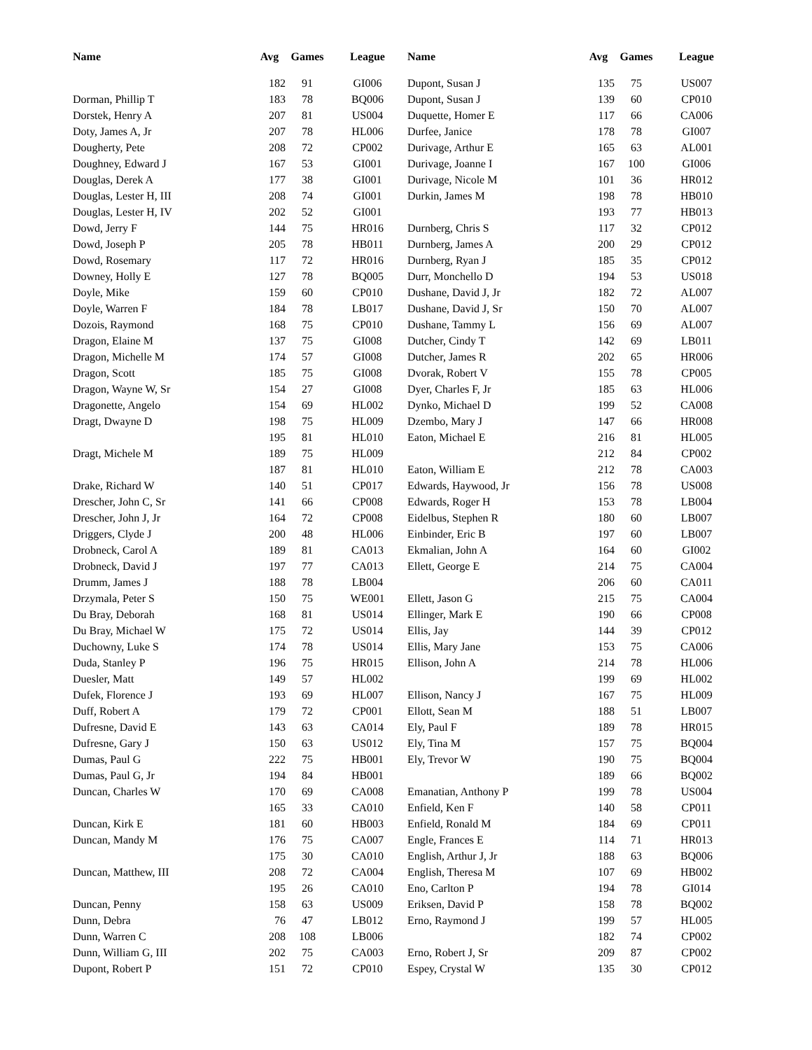| Name | Avg | Games | League | Name | Avg | Games | League |
| --- | --- | --- | --- | --- | --- | --- | --- |
| | 182 | 91 | GI006 | Dupont, Susan J | 135 | 75 | US007 |
| Dorman, Phillip T | 183 | 78 | BQ006 | Dupont, Susan J | 139 | 60 | CP010 |
| Dorstek, Henry A | 207 | 81 | US004 | Duquette, Homer E | 117 | 66 | CA006 |
| Doty, James A, Jr | 207 | 78 | HL006 | Durfee, Janice | 178 | 78 | GI007 |
| Dougherty, Pete | 208 | 72 | CP002 | Durivage, Arthur E | 165 | 63 | AL001 |
| Doughney, Edward J | 167 | 53 | GI001 | Durivage, Joanne I | 167 | 100 | GI006 |
| Douglas, Derek A | 177 | 38 | GI001 | Durivage, Nicole M | 101 | 36 | HR012 |
| Douglas, Lester H, III | 208 | 74 | GI001 | Durkin, James M | 198 | 78 | HB010 |
| Douglas, Lester H, IV | 202 | 52 | GI001 | | 193 | 77 | HB013 |
| Dowd, Jerry F | 144 | 75 | HR016 | Durnberg, Chris S | 117 | 32 | CP012 |
| Dowd, Joseph P | 205 | 78 | HB011 | Durnberg, James A | 200 | 29 | CP012 |
| Dowd, Rosemary | 117 | 72 | HR016 | Durnberg, Ryan J | 185 | 35 | CP012 |
| Downey, Holly E | 127 | 78 | BQ005 | Durr, Monchello D | 194 | 53 | US018 |
| Doyle, Mike | 159 | 60 | CP010 | Dushane, David J, Jr | 182 | 72 | AL007 |
| Doyle, Warren F | 184 | 78 | LB017 | Dushane, David J, Sr | 150 | 70 | AL007 |
| Dozois, Raymond | 168 | 75 | CP010 | Dushane, Tammy L | 156 | 69 | AL007 |
| Dragon, Elaine M | 137 | 75 | GI008 | Dutcher, Cindy T | 142 | 69 | LB011 |
| Dragon, Michelle M | 174 | 57 | GI008 | Dutcher, James R | 202 | 65 | HR006 |
| Dragon, Scott | 185 | 75 | GI008 | Dvorak, Robert V | 155 | 78 | CP005 |
| Dragon, Wayne W, Sr | 154 | 27 | GI008 | Dyer, Charles F, Jr | 185 | 63 | HL006 |
| Dragonette, Angelo | 154 | 69 | HL002 | Dynko, Michael D | 199 | 52 | CA008 |
| Dragt, Dwayne D | 198 | 75 | HL009 | Dzembo, Mary J | 147 | 66 | HR008 |
| | 195 | 81 | HL010 | Eaton, Michael E | 216 | 81 | HL005 |
| Dragt, Michele M | 189 | 75 | HL009 | | 212 | 84 | CP002 |
| | 187 | 81 | HL010 | Eaton, William E | 212 | 78 | CA003 |
| Drake, Richard W | 140 | 51 | CP017 | Edwards, Haywood, Jr | 156 | 78 | US008 |
| Drescher, John C, Sr | 141 | 66 | CP008 | Edwards, Roger H | 153 | 78 | LB004 |
| Drescher, John J, Jr | 164 | 72 | CP008 | Eidelbus, Stephen R | 180 | 60 | LB007 |
| Driggers, Clyde J | 200 | 48 | HL006 | Einbinder, Eric B | 197 | 60 | LB007 |
| Drobneck, Carol A | 189 | 81 | CA013 | Ekmalian, John A | 164 | 60 | GI002 |
| Drobneck, David J | 197 | 77 | CA013 | Ellett, George E | 214 | 75 | CA004 |
| Drumm, James J | 188 | 78 | LB004 | | 206 | 60 | CA011 |
| Drzymala, Peter S | 150 | 75 | WE001 | Ellett, Jason G | 215 | 75 | CA004 |
| Du Bray, Deborah | 168 | 81 | US014 | Ellinger, Mark E | 190 | 66 | CP008 |
| Du Bray, Michael W | 175 | 72 | US014 | Ellis, Jay | 144 | 39 | CP012 |
| Duchowny, Luke S | 174 | 78 | US014 | Ellis, Mary Jane | 153 | 75 | CA006 |
| Duda, Stanley P | 196 | 75 | HR015 | Ellison, John A | 214 | 78 | HL006 |
| Duesler, Matt | 149 | 57 | HL002 | | 199 | 69 | HL002 |
| Dufek, Florence J | 193 | 69 | HL007 | Ellison, Nancy J | 167 | 75 | HL009 |
| Duff, Robert A | 179 | 72 | CP001 | Ellott, Sean M | 188 | 51 | LB007 |
| Dufresne, David E | 143 | 63 | CA014 | Ely, Paul F | 189 | 78 | HR015 |
| Dufresne, Gary J | 150 | 63 | US012 | Ely, Tina M | 157 | 75 | BQ004 |
| Dumas, Paul G | 222 | 75 | HB001 | Ely, Trevor W | 190 | 75 | BQ004 |
| Dumas, Paul G, Jr | 194 | 84 | HB001 | | 189 | 66 | BQ002 |
| Duncan, Charles W | 170 | 69 | CA008 | Emanatian, Anthony P | 199 | 78 | US004 |
| | 165 | 33 | CA010 | Enfield, Ken F | 140 | 58 | CP011 |
| Duncan, Kirk E | 181 | 60 | HB003 | Enfield, Ronald M | 184 | 69 | CP011 |
| Duncan, Mandy M | 176 | 75 | CA007 | Engle, Frances E | 114 | 71 | HR013 |
| | 175 | 30 | CA010 | English, Arthur J, Jr | 188 | 63 | BQ006 |
| Duncan, Matthew, III | 208 | 72 | CA004 | English, Theresa M | 107 | 69 | HB002 |
| | 195 | 26 | CA010 | Eno, Carlton P | 194 | 78 | GI014 |
| Duncan, Penny | 158 | 63 | US009 | Eriksen, David P | 158 | 78 | BQ002 |
| Dunn, Debra | 76 | 47 | LB012 | Erno, Raymond J | 199 | 57 | HL005 |
| Dunn, Warren C | 208 | 108 | LB006 | | 182 | 74 | CP002 |
| Dunn, William G, III | 202 | 75 | CA003 | Erno, Robert J, Sr | 209 | 87 | CP002 |
| Dupont, Robert P | 151 | 72 | CP010 | Espey, Crystal W | 135 | 30 | CP012 |